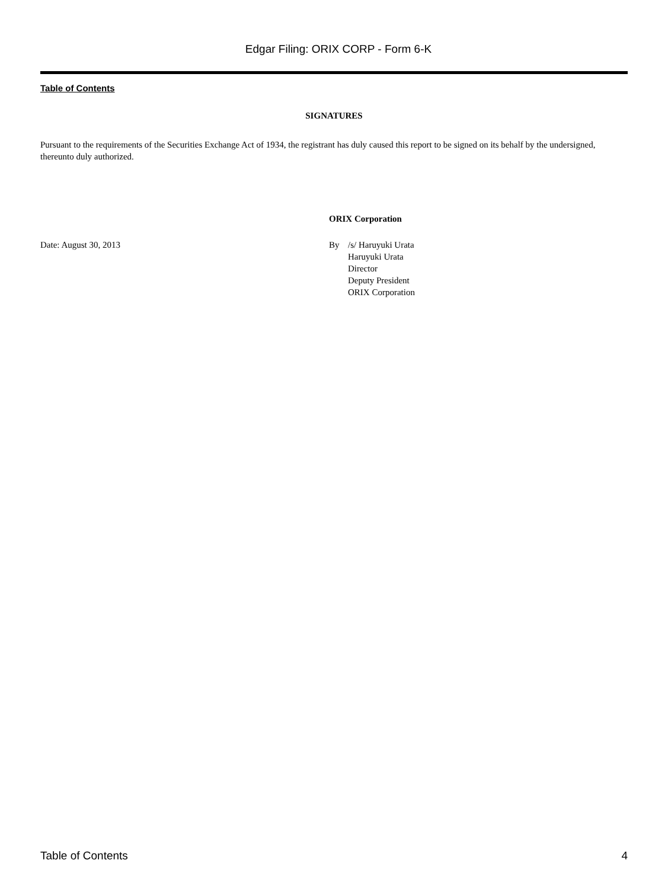Edgar Filing: ORIX CORP - Form 6-K
Table of Contents
SIGNATURES
Pursuant to the requirements of the Securities Exchange Act of 1934, the registrant has duly caused this report to be signed on its behalf by the undersigned, thereunto duly authorized.
ORIX Corporation
Date: August 30, 2013 By /s/ Haruyuki Urata
Haruyuki Urata
Director
Deputy President
ORIX Corporation
Table of Contents 4